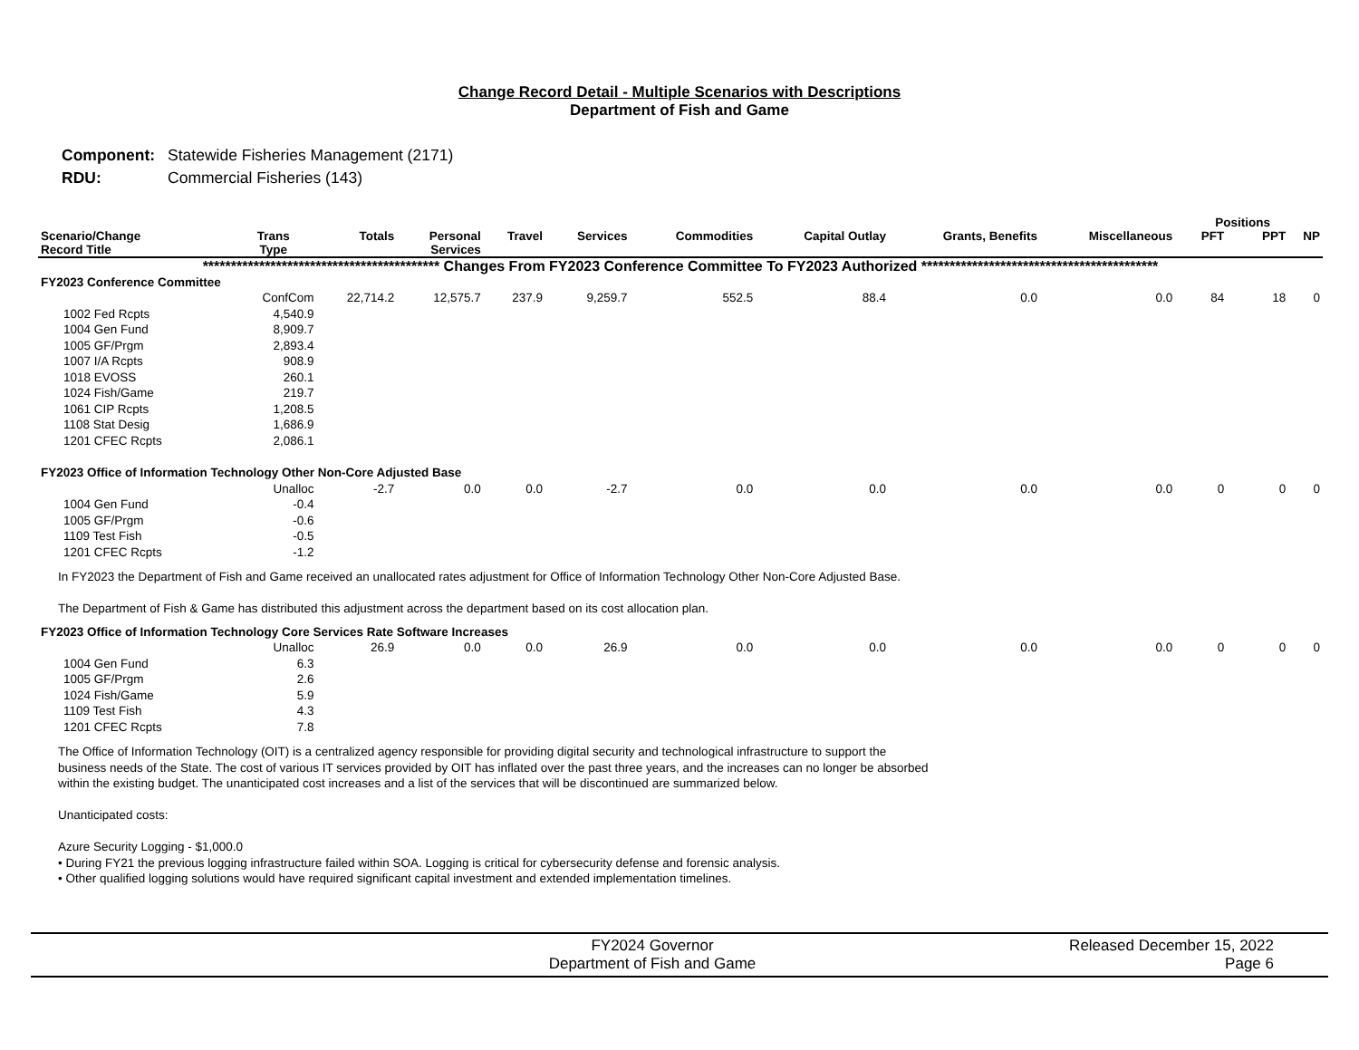Change Record Detail - Multiple Scenarios with Descriptions
Department of Fish and Game
| Component: | Statewide Fisheries Management (2171) |
| RDU: | Commercial Fisheries (143) |
| | | | | | | | | | | | Positions | | |
| --- | --- | --- | --- | --- | --- | --- | --- | --- | --- | --- | --- | --- | --- |
| Scenario/Change Record Title | Trans Type | Totals | Personal Services | Travel | Services | Commodities | Capital Outlay | Grants, Benefits | Miscellaneous | PFT | | PPT | NP |
| ****************************************** Changes From FY2023 Conference Committee To FY2023 Authorized ****************************************** | | | | | | | | | | | | | |
| FY2023 Conference Committee | | | | | | | | | | | | | |
| | ConfCom | 22,714.2 | 12,575.7 | 237.9 | 9,259.7 | 552.5 | 88.4 | 0.0 | 0.0 | 84 | | 18 | 0 |
| 1002 Fed Rcpts | 4,540.9 | | | | | | | | | | | | |
| 1004 Gen Fund | 8,909.7 | | | | | | | | | | | | |
| 1005 GF/Prgm | 2,893.4 | | | | | | | | | | | | |
| 1007 I/A Rcpts | 908.9 | | | | | | | | | | | | |
| 1018 EVOSS | 260.1 | | | | | | | | | | | | |
| 1024 Fish/Game | 219.7 | | | | | | | | | | | | |
| 1061 CIP Rcpts | 1,208.5 | | | | | | | | | | | | |
| 1108 Stat Desig | 1,686.9 | | | | | | | | | | | | |
| 1201 CFEC Rcpts | 2,086.1 | | | | | | | | | | | | |
| FY2023 Office of Information Technology Other Non-Core Adjusted Base | | | | | | | | | | | | | |
| | Unalloc | -2.7 | 0.0 | 0.0 | -2.7 | 0.0 | 0.0 | 0.0 | 0.0 | 0 | | 0 | 0 |
| 1004 Gen Fund | -0.4 | | | | | | | | | | | | |
| 1005 GF/Prgm | -0.6 | | | | | | | | | | | | |
| 1109 Test Fish | -0.5 | | | | | | | | | | | | |
| 1201 CFEC Rcpts | -1.2 | | | | | | | | | | | | |
| In FY2023 the Department of Fish and Game received an unallocated rates adjustment for Office of Information Technology Other Non-Core Adjusted Base. The Department of Fish & Game has distributed this adjustment across the department based on its cost allocation plan. | | | | | | | | | | | | | |
| FY2023 Office of Information Technology Core Services Rate Software Increases | | | | | | | | | | | | | |
| | Unalloc | 26.9 | 0.0 | 0.0 | 26.9 | 0.0 | 0.0 | 0.0 | 0.0 | 0 | | 0 | 0 |
| 1004 Gen Fund | 6.3 | | | | | | | | | | | | |
| 1005 GF/Prgm | 2.6 | | | | | | | | | | | | |
| 1024 Fish/Game | 5.9 | | | | | | | | | | | | |
| 1109 Test Fish | 4.3 | | | | | | | | | | | | |
| 1201 CFEC Rcpts | 7.8 | | | | | | | | | | | | |
| The Office of Information Technology (OIT) is a centralized agency responsible for providing digital security and technological infrastructure to support the business needs of the State. The cost of various IT services provided by OIT has inflated over the past three years, and the increases can no longer be absorbed within the existing budget. The unanticipated cost increases and a list of the services that will be discontinued are summarized below. Unanticipated costs: Azure Security Logging - $1,000.0 • During FY21 the previous logging infrastructure failed within SOA. Logging is critical for cybersecurity defense and forensic analysis. • Other qualified logging solutions would have required significant capital investment and extended implementation timelines. | | | | | | | | | | | | | |
FY2024 Governor
Department of Fish and Game
Released December 15, 2022
Page 6